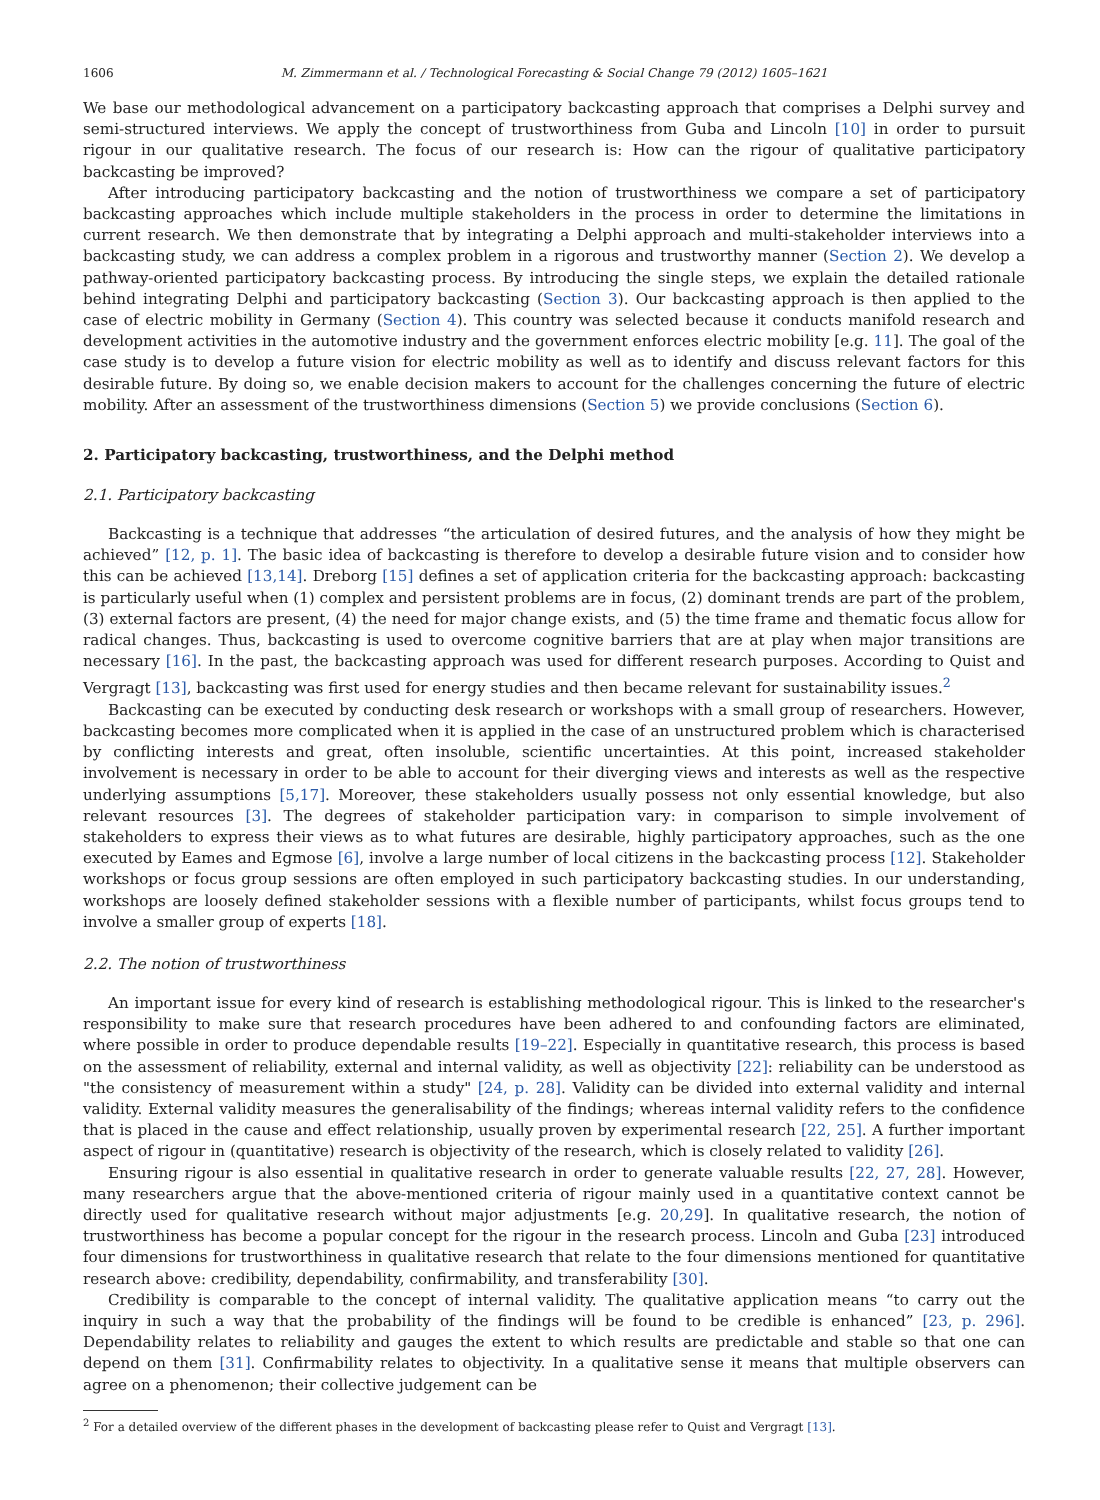1606 M. Zimmermann et al. / Technological Forecasting & Social Change 79 (2012) 1605–1621
We base our methodological advancement on a participatory backcasting approach that comprises a Delphi survey and semi-structured interviews. We apply the concept of trustworthiness from Guba and Lincoln [10] in order to pursuit rigour in our qualitative research. The focus of our research is: How can the rigour of qualitative participatory backcasting be improved?
After introducing participatory backcasting and the notion of trustworthiness we compare a set of participatory backcasting approaches which include multiple stakeholders in the process in order to determine the limitations in current research. We then demonstrate that by integrating a Delphi approach and multi-stakeholder interviews into a backcasting study, we can address a complex problem in a rigorous and trustworthy manner (Section 2). We develop a pathway-oriented participatory backcasting process. By introducing the single steps, we explain the detailed rationale behind integrating Delphi and participatory backcasting (Section 3). Our backcasting approach is then applied to the case of electric mobility in Germany (Section 4). This country was selected because it conducts manifold research and development activities in the automotive industry and the government enforces electric mobility [e.g. 11]. The goal of the case study is to develop a future vision for electric mobility as well as to identify and discuss relevant factors for this desirable future. By doing so, we enable decision makers to account for the challenges concerning the future of electric mobility. After an assessment of the trustworthiness dimensions (Section 5) we provide conclusions (Section 6).
2. Participatory backcasting, trustworthiness, and the Delphi method
2.1. Participatory backcasting
Backcasting is a technique that addresses “the articulation of desired futures, and the analysis of how they might be achieved” [12, p. 1]. The basic idea of backcasting is therefore to develop a desirable future vision and to consider how this can be achieved [13,14]. Dreborg [15] defines a set of application criteria for the backcasting approach: backcasting is particularly useful when (1) complex and persistent problems are in focus, (2) dominant trends are part of the problem, (3) external factors are present, (4) the need for major change exists, and (5) the time frame and thematic focus allow for radical changes. Thus, backcasting is used to overcome cognitive barriers that are at play when major transitions are necessary [16]. In the past, the backcasting approach was used for different research purposes. According to Quist and Vergragt [13], backcasting was first used for energy studies and then became relevant for sustainability issues.<sup>2</sup>
Backcasting can be executed by conducting desk research or workshops with a small group of researchers. However, backcasting becomes more complicated when it is applied in the case of an unstructured problem which is characterised by conflicting interests and great, often insoluble, scientific uncertainties. At this point, increased stakeholder involvement is necessary in order to be able to account for their diverging views and interests as well as the respective underlying assumptions [5,17]. Moreover, these stakeholders usually possess not only essential knowledge, but also relevant resources [3]. The degrees of stakeholder participation vary: in comparison to simple involvement of stakeholders to express their views as to what futures are desirable, highly participatory approaches, such as the one executed by Eames and Egmose [6], involve a large number of local citizens in the backcasting process [12]. Stakeholder workshops or focus group sessions are often employed in such participatory backcasting studies. In our understanding, workshops are loosely defined stakeholder sessions with a flexible number of participants, whilst focus groups tend to involve a smaller group of experts [18].
2.2. The notion of trustworthiness
An important issue for every kind of research is establishing methodological rigour. This is linked to the researcher's responsibility to make sure that research procedures have been adhered to and confounding factors are eliminated, where possible in order to produce dependable results [19–22]. Especially in quantitative research, this process is based on the assessment of reliability, external and internal validity, as well as objectivity [22]: reliability can be understood as "the consistency of measurement within a study" [24, p. 28]. Validity can be divided into external validity and internal validity. External validity measures the generalisability of the findings; whereas internal validity refers to the confidence that is placed in the cause and effect relationship, usually proven by experimental research [22, 25]. A further important aspect of rigour in (quantitative) research is objectivity of the research, which is closely related to validity [26].
Ensuring rigour is also essential in qualitative research in order to generate valuable results [22, 27, 28]. However, many researchers argue that the above-mentioned criteria of rigour mainly used in a quantitative context cannot be directly used for qualitative research without major adjustments [e.g. 20,29]. In qualitative research, the notion of trustworthiness has become a popular concept for the rigour in the research process. Lincoln and Guba [23] introduced four dimensions for trustworthiness in qualitative research that relate to the four dimensions mentioned for quantitative research above: credibility, dependability, confirmability, and transferability [30].
Credibility is comparable to the concept of internal validity. The qualitative application means “to carry out the inquiry in such a way that the probability of the findings will be found to be credible is enhanced” [23, p. 296]. Dependability relates to reliability and gauges the extent to which results are predictable and stable so that one can depend on them [31]. Confirmability relates to objectivity. In a qualitative sense it means that multiple observers can agree on a phenomenon; their collective judgement can be
<sup>2</sup> For a detailed overview of the different phases in the development of backcasting please refer to Quist and Vergragt [13].